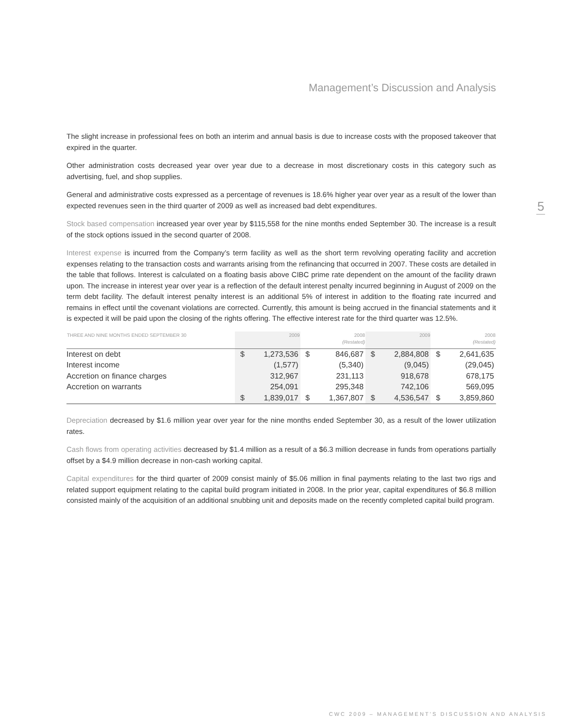Management’s Discussion and Analysis
5
The slight increase in professional fees on both an interim and annual basis is due to increase costs with the proposed takeover that expired in the quarter.
Other administration costs decreased year over year due to a decrease in most discretionary costs in this category such as advertising, fuel, and shop supplies.
General and administrative costs expressed as a percentage of revenues is 18.6% higher year over year as a result of the lower than expected revenues seen in the third quarter of 2009 as well as increased bad debt expenditures.
Stock based compensation increased year over year by $115,558 for the nine months ended September 30. The increase is a result of the stock options issued in the second quarter of 2008.
Interest expense is incurred from the Company’s term facility as well as the short term revolving operating facility and accretion expenses relating to the transaction costs and warrants arising from the refinancing that occurred in 2007. These costs are detailed in the table that follows. Interest is calculated on a floating basis above CIBC prime rate dependent on the amount of the facility drawn upon. The increase in interest year over year is a reflection of the default interest penalty incurred beginning in August of 2009 on the term debt facility. The default interest penalty interest is an additional 5% of interest in addition to the floating rate incurred and remains in effect until the covenant violations are corrected. Currently, this amount is being accrued in the financial statements and it is expected it will be paid upon the closing of the rights offering. The effective interest rate for the third quarter was 12.5%.
| THREE AND NINE MONTHS ENDED SEPTEMBER 30 | 2009 | | 2008 (Restated) | | 2009 | | 2008 (Restated) | |
| --- | --- | --- | --- | --- | --- | --- | --- | --- |
| Interest on debt | $ | 1,273,536 | $ | 846,687 | $ | 2,884,808 | $ | 2,641,635 |
| Interest income | | (1,577) | | (5,340) | | (9,045) | | (29,045) |
| Accretion on finance charges | | 312,967 | | 231,113 | | 918,678 | | 678,175 |
| Accretion on warrants | | 254,091 | | 295,348 | | 742,106 | | 569,095 |
| | $ | 1,839,017 | $ | 1,367,807 | $ | 4,536,547 | $ | 3,859,860 |
Depreciation decreased by $1.6 million year over year for the nine months ended September 30, as a result of the lower utilization rates.
Cash flows from operating activities decreased by $1.4 million as a result of a $6.3 million decrease in funds from operations partially offset by a $4.9 million decrease in non-cash working capital.
Capital expenditures for the third quarter of 2009 consist mainly of $5.06 million in final payments relating to the last two rigs and related support equipment relating to the capital build program initiated in 2008. In the prior year, capital expenditures of $6.8 million consisted mainly of the acquisition of an additional snubbing unit and deposits made on the recently completed capital build program.
CWC 2009 – MANAGEMENT’S DISCUSSION AND ANALYSIS